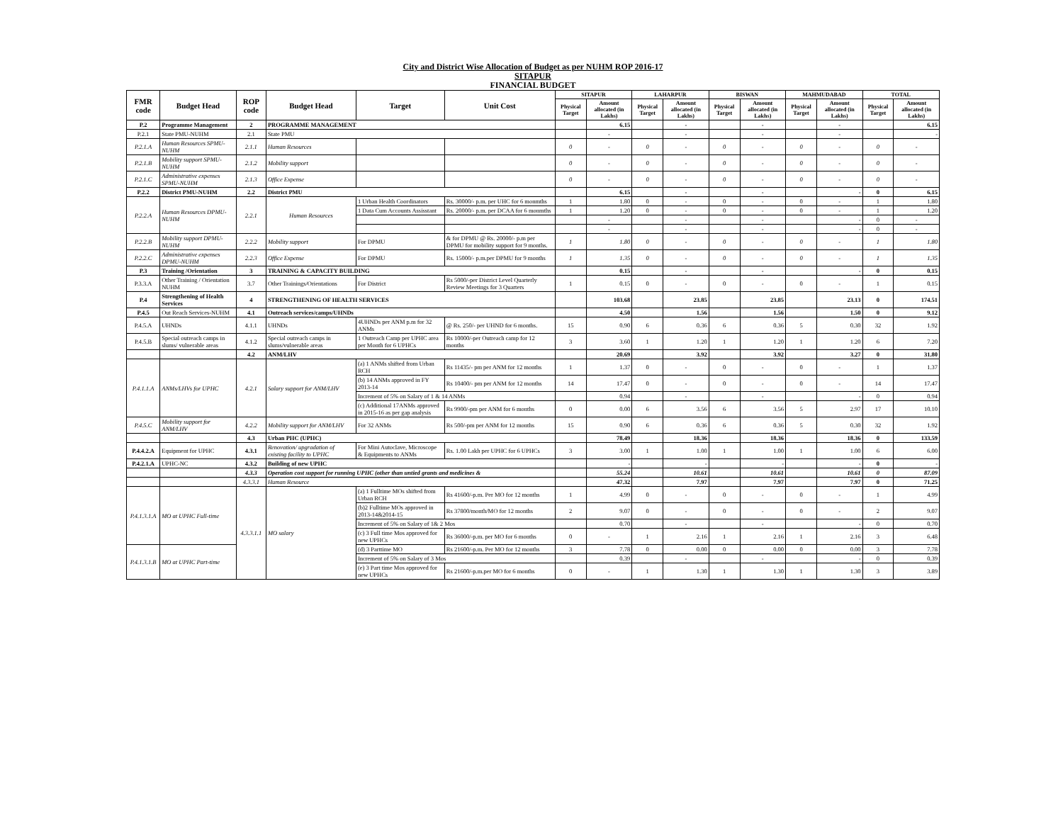City and District Wise Allocation of Budget as per NUHM ROP 2016-17
SITAPUR
FINANCIAL BUDGET
| FMR code | Budget Head | ROP code | Budget Head | Target | Unit Cost | SITAPUR | | LAHARPUR | | BISWAN | | MAHMUDABAD | | TOTAL | |
| --- | --- | --- | --- | --- | --- | --- | --- | --- | --- | --- | --- | --- | --- | --- | --- |
| | | | | | | Physical Target | Amount allocated (in Lakhs) | Physical Target | Amount allocated (in Lakhs) | Physical Target | Amount allocated (in Lakhs) | Physical Target | Amount allocated (in Lakhs) | Physical Target | Amount allocated (in Lakhs) |
| P.2 | Programme Management | 2 | PROGRAMME MANAGEMENT | | | | 6.15 | | - | | - | | - | | 6.15 |
| P.2.1 | State PMU-NUHM | 2.1 | State PMU | | | | - | | - | | - | | - | | - |
| P.2.1.A | Human Resources SPMU-NUHM | 2.1.1 | Human Resources | | | 0 | - | 0 | - | 0 | - | 0 | - | 0 | - |
| P.2.1.B | Mobility support SPMU-NUHM | 2.1.2 | Mobility support | | | 0 | - | 0 | - | 0 | - | 0 | - | 0 | - |
| P.2.1.C | Administrative expenses SPMU-NUHM | 2.1.3 | Office Expense | | | 0 | - | 0 | - | 0 | - | 0 | - | 0 | - |
| P.2.2 | District PMU-NUHM | 2.2 | District PMU | | | | 6.15 | | - | | - | | - | 0 | 6.15 |
| P.2.2.A | Human Resources DPMU-NUHM | 2.2.1 | Human Resources | 1 Urban Health Coordinators | Rs. 30000/- p.m. per UHC for 6 monmths | 1 | 1.80 | 0 | - | 0 | - | 0 | - | 1 | 1.80 |
| | | | | 1 Data Cum Accounts Assisstant | Rs. 20000/- p.m. per DCAA for 6 monmths | 1 | 1.20 | 0 | - | 0 | - | 0 | - | 1 | 1.20 |
| | | | | | | | - | | - | | - | | - | 0 | - |
| | | | | | | | - | | - | | - | | - | 0 | - |
| P.2.2.B | Mobility support DPMU-NUHM | 2.2.2 | Mobility support | For DPMU | & for DPMU @ Rs. 20000/- p.m per DPMU for mobility support for 9 months. | 1 | 1.80 | 0 | - | 0 | - | 0 | - | 1 | 1.80 |
| P.2.2.C | Administrative expenses DPMU-NUHM | 2.2.3 | Office Expense | For DPMU | Rs. 15000/- p.m.per DPMU for 9 months | 1 | 1.35 | 0 | - | 0 | - | 0 | - | 1 | 1.35 |
| P.3 | Training /Orientation | 3 | TRAINING & CAPACITY BUILDING | | | | 0.15 | | - | | - | | - | 0 | 0.15 |
| P.3.3.A | Other Training / Orientation NUHM | 3.7 | Other Trainings/Orientations | For District | Rs 5000/-per District Level Quarterly Review Meetings for 3 Quarters | 1 | 0.15 | 0 | - | 0 | - | 0 | - | 1 | 0.15 |
| P.4 | Strengthening of Health Services | 4 | STRENGTHENING OF HEALTH SERVICES | | | | 103.68 | | 23.85 | | 23.85 | | 23.13 | 0 | 174.51 |
| P.4.5 | Out Reach Services-NUHM | 4.1 | Outreach services/camps/UHNDs | | | | 4.50 | | 1.56 | | 1.56 | | 1.50 | 0 | 9.12 |
| P.4.5.A | UHNDs | 4.1.1 | UHNDs | 4UHNDs per ANM p.m for 32 ANMs | @ Rs. 250/- per UHND for 6 months. | 15 | 0.90 | 6 | 0.36 | 6 | 0.36 | 5 | 0.30 | 32 | 1.92 |
| P.4.5.B | Special outreach camps in slums/ vulnerable areas | 4.1.2 | Special outreach camps in slums/vulnerable areas | 1 Outreach Camp per UPHC area per Month for 6 UPHCs | Rs 10000/-per Outreach camp for 12 months | 3 | 3.60 | 1 | 1.20 | 1 | 1.20 | 1 | 1.20 | 6 | 7.20 |
| | | 4.2 | ANM/LHV | | | | 20.69 | | 3.92 | | 3.92 | | 3.27 | 0 | 31.80 |
| P.4.1.1.A | ANMs/LHVs for UPHC | 4.2.1 | Salary support for ANM/LHV | (a) 1 ANMs shifted from Urban RCH | Rs 11435/- pm per ANM for 12 months | 1 | 1.37 | 0 | - | 0 | - | 0 | - | 1 | 1.37 |
| | | | | (b) 14 ANMs approved in FY 2013-14 | Rs 10400/- pm per ANM for 12 months | 14 | 17.47 | 0 | - | 0 | - | 0 | - | 14 | 17.47 |
| | | | | Increment of 5% on Salary of 1 & 14 ANMs | | | 0.94 | | - | | - | | - | 0 | 0.94 |
| | | | | (c) Additional 17ANMs approved in 2015-16 as per gap analysis | Rs 9900/-pm per ANM for 6 months | 0 | 0.00 | 6 | 3.56 | 6 | 3.56 | 5 | 2.97 | 17 | 10.10 |
| P.4.5.C | Mobility support for ANM/LHV | 4.2.2 | Mobility support for ANM/LHV | For 32 ANMs | Rs 500/-pm per ANM for 12 months | 15 | 0.90 | 6 | 0.36 | 6 | 0.36 | 5 | 0.30 | 32 | 1.92 |
| | | 4.3 | Urban PHC (UPHC) | | | | 78.49 | | 18.36 | | 18.36 | | 18.36 | 0 | 133.59 |
| P.4.4.2.A | Equipment for UPHC | 4.3.1 | Renovation/ upgradation of existing facility to UPHC | For Mini Autoclave, Microscope & Equipments to ANMs | Rs. 1.00 Lakh per UPHC for 6 UPHCs | 3 | 3.00 | 1 | 1.00 | 1 | 1.00 | 1 | 1.00 | 6 | 6.00 |
| P.4.2.1.A | UPHC-NC | 4.3.2 | Building of new UPHC | | | | - | | - | | - | | - | 0 | - |
| | | 4.3.3 | Operation cost support for running UPHC (other than untied grants and medicines & | | | | 55.24 | | 10.61 | | 10.61 | | 10.61 | 0 | 87.09 |
| | | 4.3.3.1 | Human Resource | | | | 47.32 | | 7.97 | | 7.97 | | 7.97 | 0 | 71.25 |
| P.4.1.3.1.A | MO at UPHC Full-time | 4.3.3.1.1 | MO salary | (a) 1 Fulltime MOs shifted from Urban RCH | Rs 41600/-p.m. Per MO for 12 months | 1 | 4.99 | 0 | - | 0 | - | 0 | - | 1 | 4.99 |
| | | | | (b)2 Fulltime MOs approved in 2013-14&2014-15 | Rs 37800/month/MO for 12 months | 2 | 9.07 | 0 | - | 0 | - | 0 | - | 2 | 9.07 |
| | | | | Increment of 5% on Salary of 1& 2 Mos | | | 0.70 | | - | | - | | - | 0 | 0.70 |
| | | | | (c) 3 Full time Mos approved for new UPHCs | Rs 36000/-p.m. per MO for 6 months | 0 | - | 1 | 2.16 | 1 | 2.16 | 1 | 2.16 | 3 | 6.48 |
| P.4.1.3.1.B | MO at UPHC Part-time | | | (d) 3 Parttime MO | Rs 21600/-p.m. Per MO for 12 months | 3 | 7.78 | 0 | 0.00 | 0 | 0.00 | 0 | 0.00 | 3 | 7.78 |
| | | | | Increment of 5% on Salary of 3 Mos | | | 0.39 | | - | | - | | - | 0 | 0.39 |
| | | | | (e) 3 Part time Mos approved for new UPHCs | Rs 21600/-p.m.per MO for 6 months | 0 | - | 1 | 1.30 | 1 | 1.30 | 1 | 1.30 | 3 | 3.89 |